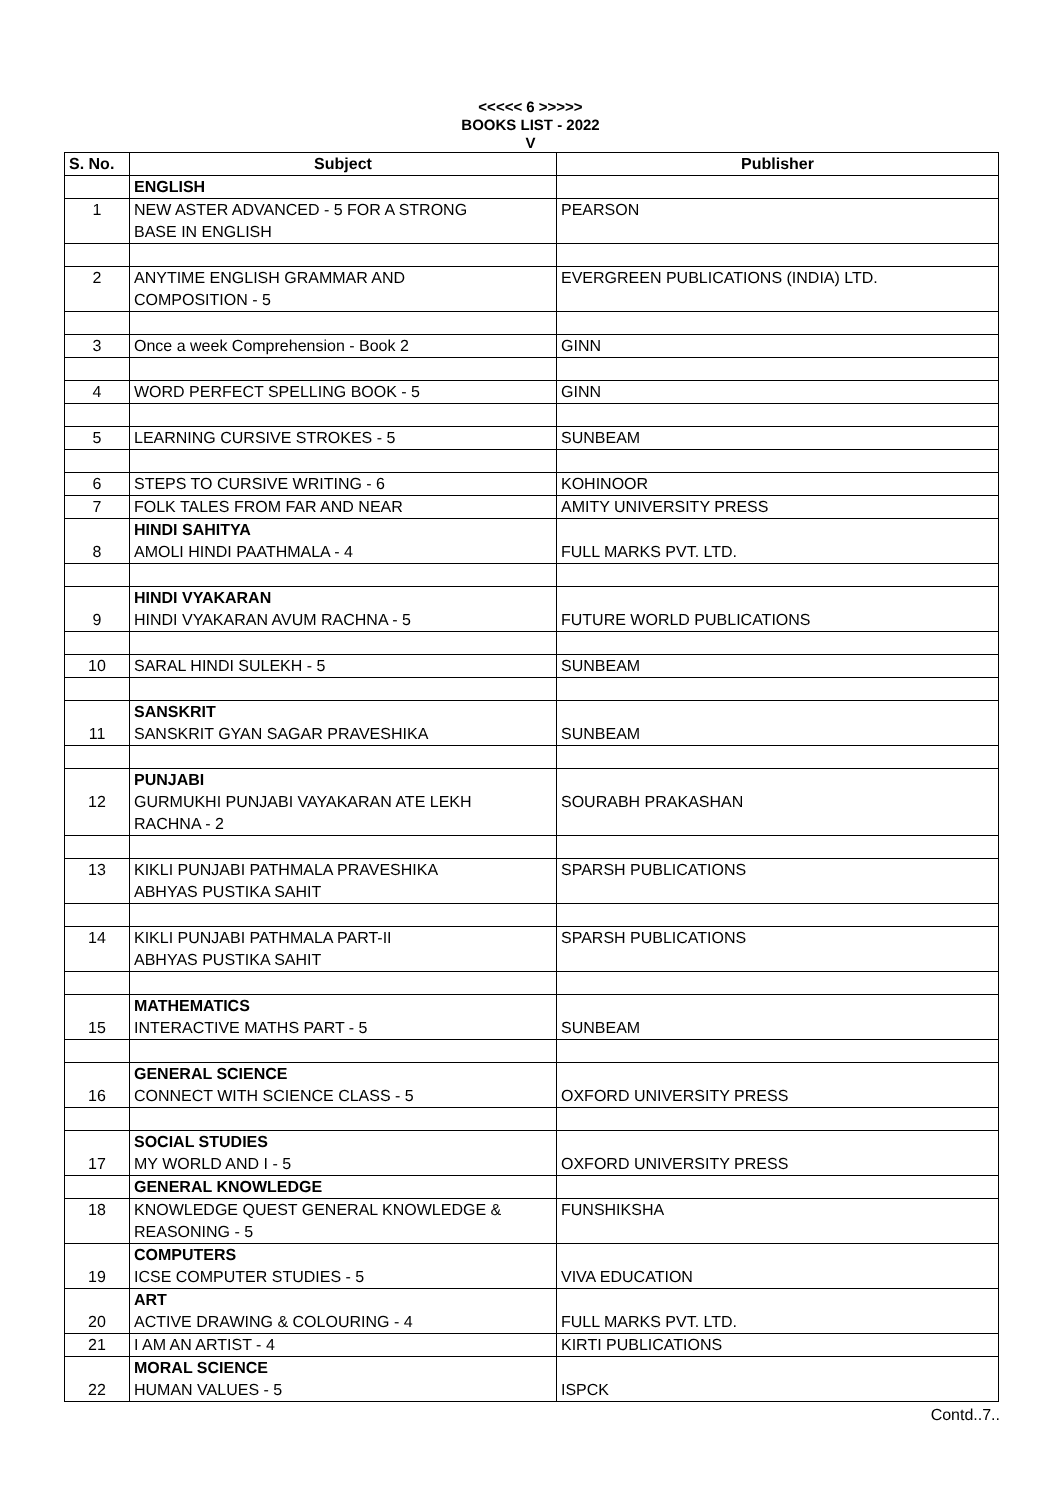<<<<< 6 >>>>>
BOOKS LIST - 2022
V
| S. No. | Subject | Publisher |
| --- | --- | --- |
| | ENGLISH | |
| 1 | NEW ASTER ADVANCED - 5 FOR A STRONG BASE IN ENGLISH | PEARSON |
| 2 | ANYTIME ENGLISH GRAMMAR AND COMPOSITION - 5 | EVERGREEN PUBLICATIONS (INDIA) LTD. |
| 3 | Once a week Comprehension - Book 2 | GINN |
| 4 | WORD PERFECT SPELLING BOOK - 5 | GINN |
| 5 | LEARNING CURSIVE STROKES - 5 | SUNBEAM |
| 6 | STEPS TO CURSIVE WRITING - 6 | KOHINOOR |
| 7 | FOLK TALES FROM FAR AND NEAR | AMITY UNIVERSITY PRESS |
| 8 | HINDI SAHITYA AMOLI HINDI PAATHMALA - 4 | FULL MARKS PVT. LTD. |
| 9 | HINDI VYAKARAN HINDI VYAKARAN AVUM RACHNA - 5 | FUTURE WORLD PUBLICATIONS |
| 10 | SARAL HINDI SULEKH - 5 | SUNBEAM |
| 11 | SANSKRIT SANSKRIT GYAN SAGAR PRAVESHIKA | SUNBEAM |
| 12 | PUNJABI GURMUKHI PUNJABI VAYAKARAN ATE LEKH RACHNA - 2 | SOURABH PRAKASHAN |
| 13 | KIKLI PUNJABI PATHMALA PRAVESHIKA ABHYAS PUSTIKA SAHIT | SPARSH PUBLICATIONS |
| 14 | KIKLI PUNJABI PATHMALA PART-II ABHYAS PUSTIKA SAHIT | SPARSH PUBLICATIONS |
| 15 | MATHEMATICS INTERACTIVE MATHS PART - 5 | SUNBEAM |
| 16 | GENERAL SCIENCE CONNECT WITH SCIENCE CLASS - 5 | OXFORD UNIVERSITY PRESS |
| 17 | SOCIAL STUDIES MY WORLD AND I - 5 | OXFORD UNIVERSITY PRESS |
| | GENERAL KNOWLEDGE | |
| 18 | KNOWLEDGE QUEST GENERAL KNOWLEDGE & REASONING - 5 | FUNSHIKSHA |
| 19 | COMPUTERS ICSE COMPUTER STUDIES - 5 | VIVA EDUCATION |
| 20 | ART ACTIVE DRAWING & COLOURING - 4 | FULL MARKS PVT. LTD. |
| 21 | I AM AN ARTIST - 4 | KIRTI PUBLICATIONS |
| 22 | MORAL SCIENCE HUMAN VALUES - 5 | ISPCK |
Contd..7..